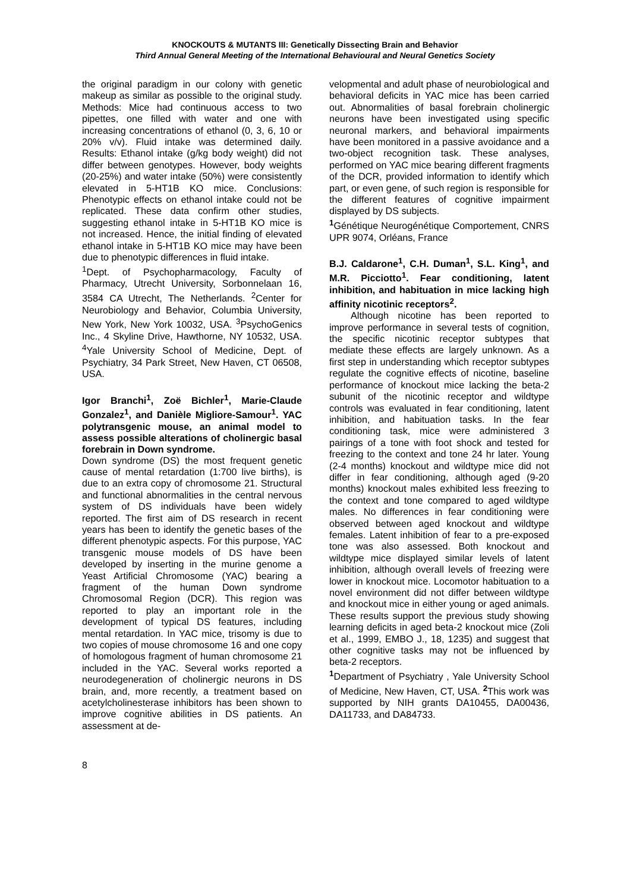KNOCKOUTS & MUTANTS III: Genetically Dissecting Brain and Behavior
Third Annual General Meeting of the International Behavioural and Neural Genetics Society
the original paradigm in our colony with genetic makeup as similar as possible to the original study. Methods: Mice had continuous access to two pipettes, one filled with water and one with increasing concentrations of ethanol (0, 3, 6, 10 or 20% v/v). Fluid intake was determined daily. Results: Ethanol intake (g/kg body weight) did not differ between genotypes. However, body weights (20-25%) and water intake (50%) were consistently elevated in 5-HT1B KO mice. Conclusions: Phenotypic effects on ethanol intake could not be replicated. These data confirm other studies, suggesting ethanol intake in 5-HT1B KO mice is not increased. Hence, the initial finding of elevated ethanol intake in 5-HT1B KO mice may have been due to phenotypic differences in fluid intake.
<sup>1</sup> Dept. of Psychopharmacology, Faculty of Pharmacy, Utrecht University, Sorbonnelaan 16, 3584 CA Utrecht, The Netherlands. <sup>2</sup>Center for Neurobiology and Behavior, Columbia University, New York, New York 10032, USA. <sup>3</sup>PsychoGenics Inc., 4 Skyline Drive, Hawthorne, NY 10532, USA. <sup>4</sup>Yale University School of Medicine, Dept. of Psychiatry, 34 Park Street, New Haven, CT 06508, USA.
Igor Branchi<sup>1</sup>, Zoë Bichler<sup>1</sup>, Marie-Claude Gonzalez<sup>1</sup>, and Danièle Migliore-Samour<sup>1</sup>. YAC polytransgenic mouse, an animal model to assess possible alterations of cholinergic basal forebrain in Down syndrome.
Down syndrome (DS) the most frequent genetic cause of mental retardation (1:700 live births), is due to an extra copy of chromosome 21. Structural and functional abnormalities in the central nervous system of DS individuals have been widely reported. The first aim of DS research in recent years has been to identify the genetic bases of the different phenotypic aspects. For this purpose, YAC transgenic mouse models of DS have been developed by inserting in the murine genome a Yeast Artificial Chromosome (YAC) bearing a fragment of the human Down syndrome Chromosomal Region (DCR). This region was reported to play an important role in the development of typical DS features, including mental retardation. In YAC mice, trisomy is due to two copies of mouse chromosome 16 and one copy of homologous fragment of human chromosome 21 included in the YAC. Several works reported a neurodegeneration of cholinergic neurons in DS brain, and, more recently, a treatment based on acetylcholinesterase inhibitors has been shown to improve cognitive abilities in DS patients. An assessment at de-
velopmental and adult phase of neurobiological and behavioral deficits in YAC mice has been carried out. Abnormalities of basal forebrain cholinergic neurons have been investigated using specific neuronal markers, and behavioral impairments have been monitored in a passive avoidance and a two-object recognition task. These analyses, performed on YAC mice bearing different fragments of the DCR, provided information to identify which part, or even gene, of such region is responsible for the different features of cognitive impairment displayed by DS subjects.
<sup>1</sup> Génétique Neurogénétique Comportement, CNRS UPR 9074, Orléans, France
B.J. Caldarone<sup>1</sup>, C.H. Duman<sup>1</sup>, S.L. King<sup>1</sup>, and M.R. Picciotto<sup>1</sup>. Fear conditioning, latent inhibition, and habituation in mice lacking high affinity nicotinic receptors<sup>2</sup>.
Although nicotine has been reported to improve performance in several tests of cognition, the specific nicotinic receptor subtypes that mediate these effects are largely unknown. As a first step in understanding which receptor subtypes regulate the cognitive effects of nicotine, baseline performance of knockout mice lacking the beta-2 subunit of the nicotinic receptor and wildtype controls was evaluated in fear conditioning, latent inhibition, and habituation tasks. In the fear conditioning task, mice were administered 3 pairings of a tone with foot shock and tested for freezing to the context and tone 24 hr later. Young (2-4 months) knockout and wildtype mice did not differ in fear conditioning, although aged (9-20 months) knockout males exhibited less freezing to the context and tone compared to aged wildtype males. No differences in fear conditioning were observed between aged knockout and wildtype females. Latent inhibition of fear to a pre-exposed tone was also assessed. Both knockout and wildtype mice displayed similar levels of latent inhibition, although overall levels of freezing were lower in knockout mice. Locomotor habituation to a novel environment did not differ between wildtype and knockout mice in either young or aged animals. These results support the previous study showing learning deficits in aged beta-2 knockout mice (Zoli et al., 1999, EMBO J., 18, 1235) and suggest that other cognitive tasks may not be influenced by beta-2 receptors.
<sup>1</sup> Department of Psychiatry , Yale University School of Medicine, New Haven, CT, USA. <sup>2</sup>This work was supported by NIH grants DA10455, DA00436, DA11733, and DA84733.
8